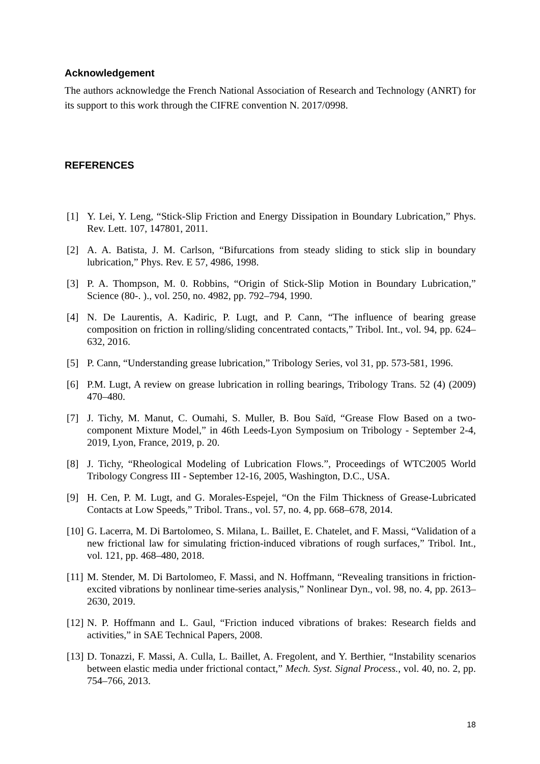Acknowledgement
The authors acknowledge the French National Association of Research and Technology (ANRT) for its support to this work through the CIFRE convention N. 2017/0998.
REFERENCES
[1] Y. Lei, Y. Leng, “Stick-Slip Friction and Energy Dissipation in Boundary Lubrication,” Phys. Rev. Lett. 107, 147801, 2011.
[2] A. A. Batista, J. M. Carlson, “Bifurcations from steady sliding to stick slip in boundary lubrication,” Phys. Rev. E 57, 4986, 1998.
[3] P. A. Thompson, M. 0. Robbins, “Origin of Stick-Slip Motion in Boundary Lubrication,” Science (80-. )., vol. 250, no. 4982, pp. 792–794, 1990.
[4] N. De Laurentis, A. Kadiric, P. Lugt, and P. Cann, “The influence of bearing grease composition on friction in rolling/sliding concentrated contacts,” Tribol. Int., vol. 94, pp. 624–632, 2016.
[5] P. Cann, “Understanding grease lubrication,” Tribology Series, vol 31, pp. 573-581, 1996.
[6] P.M. Lugt, A review on grease lubrication in rolling bearings, Tribology Trans. 52 (4) (2009) 470–480.
[7] J. Tichy, M. Manut, C. Oumahi, S. Muller, B. Bou Saïd, “Grease Flow Based on a two-component Mixture Model,” in 46th Leeds-Lyon Symposium on Tribology - September 2-4, 2019, Lyon, France, 2019, p. 20.
[8] J. Tichy, “Rheological Modeling of Lubrication Flows.”, Proceedings of WTC2005 World Tribology Congress III - September 12-16, 2005, Washington, D.C., USA.
[9] H. Cen, P. M. Lugt, and G. Morales-Espejel, “On the Film Thickness of Grease-Lubricated Contacts at Low Speeds,” Tribol. Trans., vol. 57, no. 4, pp. 668–678, 2014.
[10] G. Lacerra, M. Di Bartolomeo, S. Milana, L. Baillet, E. Chatelet, and F. Massi, “Validation of a new frictional law for simulating friction-induced vibrations of rough surfaces,” Tribol. Int., vol. 121, pp. 468–480, 2018.
[11] M. Stender, M. Di Bartolomeo, F. Massi, and N. Hoffmann, “Revealing transitions in friction-excited vibrations by nonlinear time-series analysis,” Nonlinear Dyn., vol. 98, no. 4, pp. 2613–2630, 2019.
[12] N. P. Hoffmann and L. Gaul, “Friction induced vibrations of brakes: Research fields and activities,” in SAE Technical Papers, 2008.
[13] D. Tonazzi, F. Massi, A. Culla, L. Baillet, A. Fregolent, and Y. Berthier, “Instability scenarios between elastic media under frictional contact,” Mech. Syst. Signal Process., vol. 40, no. 2, pp. 754–766, 2013.
18